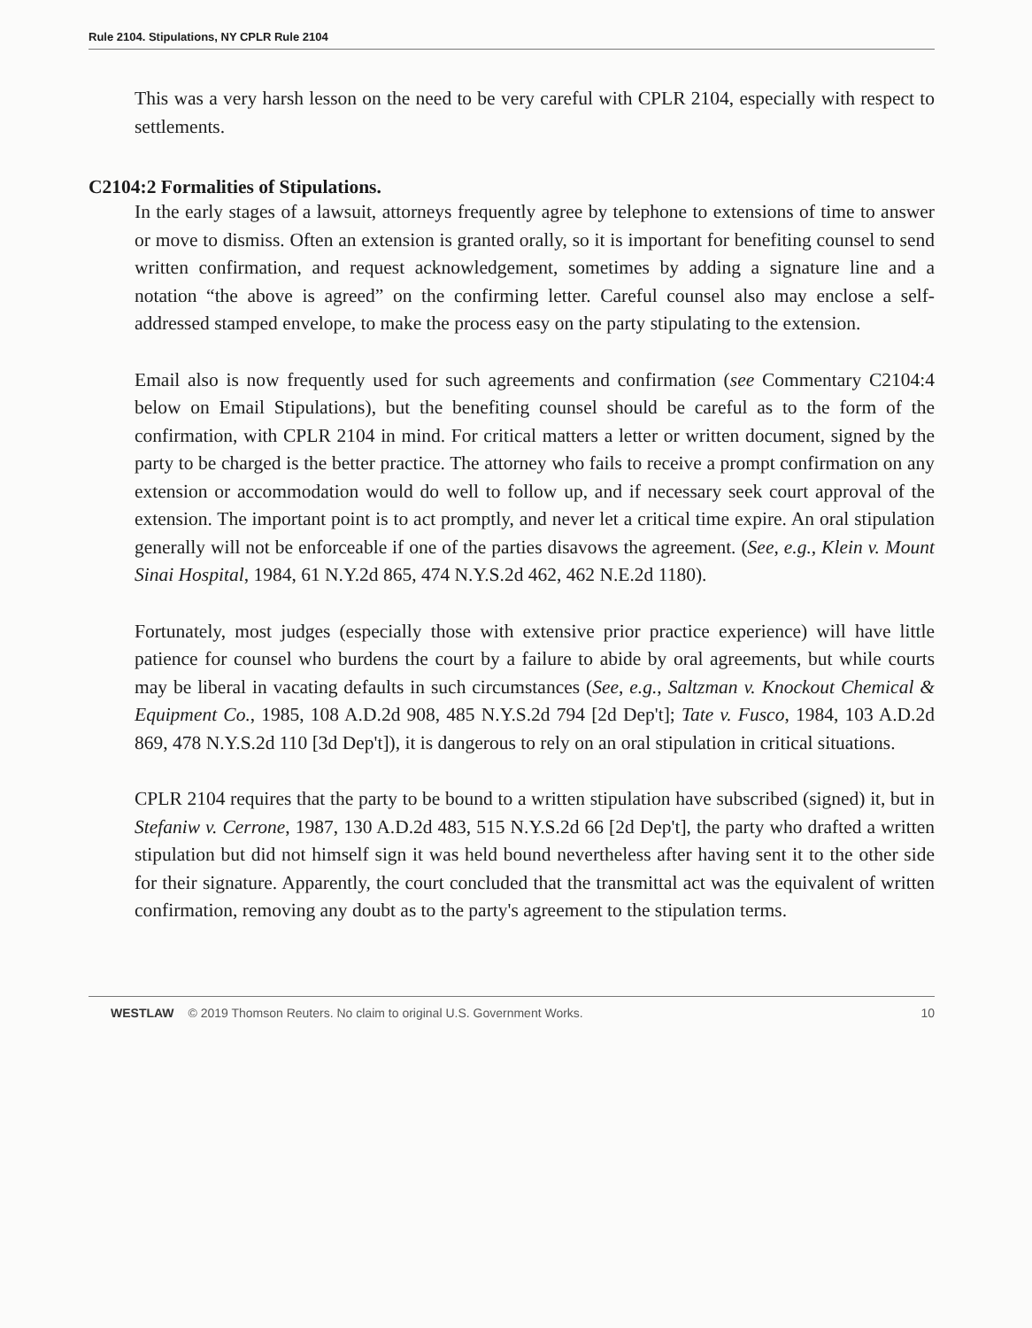Rule 2104. Stipulations, NY CPLR Rule 2104
This was a very harsh lesson on the need to be very careful with CPLR 2104, especially with respect to settlements.
C2104:2 Formalities of Stipulations.
In the early stages of a lawsuit, attorneys frequently agree by telephone to extensions of time to answer or move to dismiss. Often an extension is granted orally, so it is important for benefiting counsel to send written confirmation, and request acknowledgement, sometimes by adding a signature line and a notation “the above is agreed” on the confirming letter. Careful counsel also may enclose a self-addressed stamped envelope, to make the process easy on the party stipulating to the extension.
Email also is now frequently used for such agreements and confirmation (see Commentary C2104:4 below on Email Stipulations), but the benefiting counsel should be careful as to the form of the confirmation, with CPLR 2104 in mind. For critical matters a letter or written document, signed by the party to be charged is the better practice. The attorney who fails to receive a prompt confirmation on any extension or accommodation would do well to follow up, and if necessary seek court approval of the extension. The important point is to act promptly, and never let a critical time expire. An oral stipulation generally will not be enforceable if one of the parties disavows the agreement. (See, e.g., Klein v. Mount Sinai Hospital, 1984, 61 N.Y.2d 865, 474 N.Y.S.2d 462, 462 N.E.2d 1180).
Fortunately, most judges (especially those with extensive prior practice experience) will have little patience for counsel who burdens the court by a failure to abide by oral agreements, but while courts may be liberal in vacating defaults in such circumstances (See, e.g., Saltzman v. Knockout Chemical & Equipment Co., 1985, 108 A.D.2d 908, 485 N.Y.S.2d 794 [2d Dep't]; Tate v. Fusco, 1984, 103 A.D.2d 869, 478 N.Y.S.2d 110 [3d Dep't]), it is dangerous to rely on an oral stipulation in critical situations.
CPLR 2104 requires that the party to be bound to a written stipulation have subscribed (signed) it, but in Stefaniw v. Cerrone, 1987, 130 A.D.2d 483, 515 N.Y.S.2d 66 [2d Dep't], the party who drafted a written stipulation but did not himself sign it was held bound nevertheless after having sent it to the other side for their signature. Apparently, the court concluded that the transmittal act was the equivalent of written confirmation, removing any doubt as to the party's agreement to the stipulation terms.
WESTLAW © 2019 Thomson Reuters. No claim to original U.S. Government Works. 10